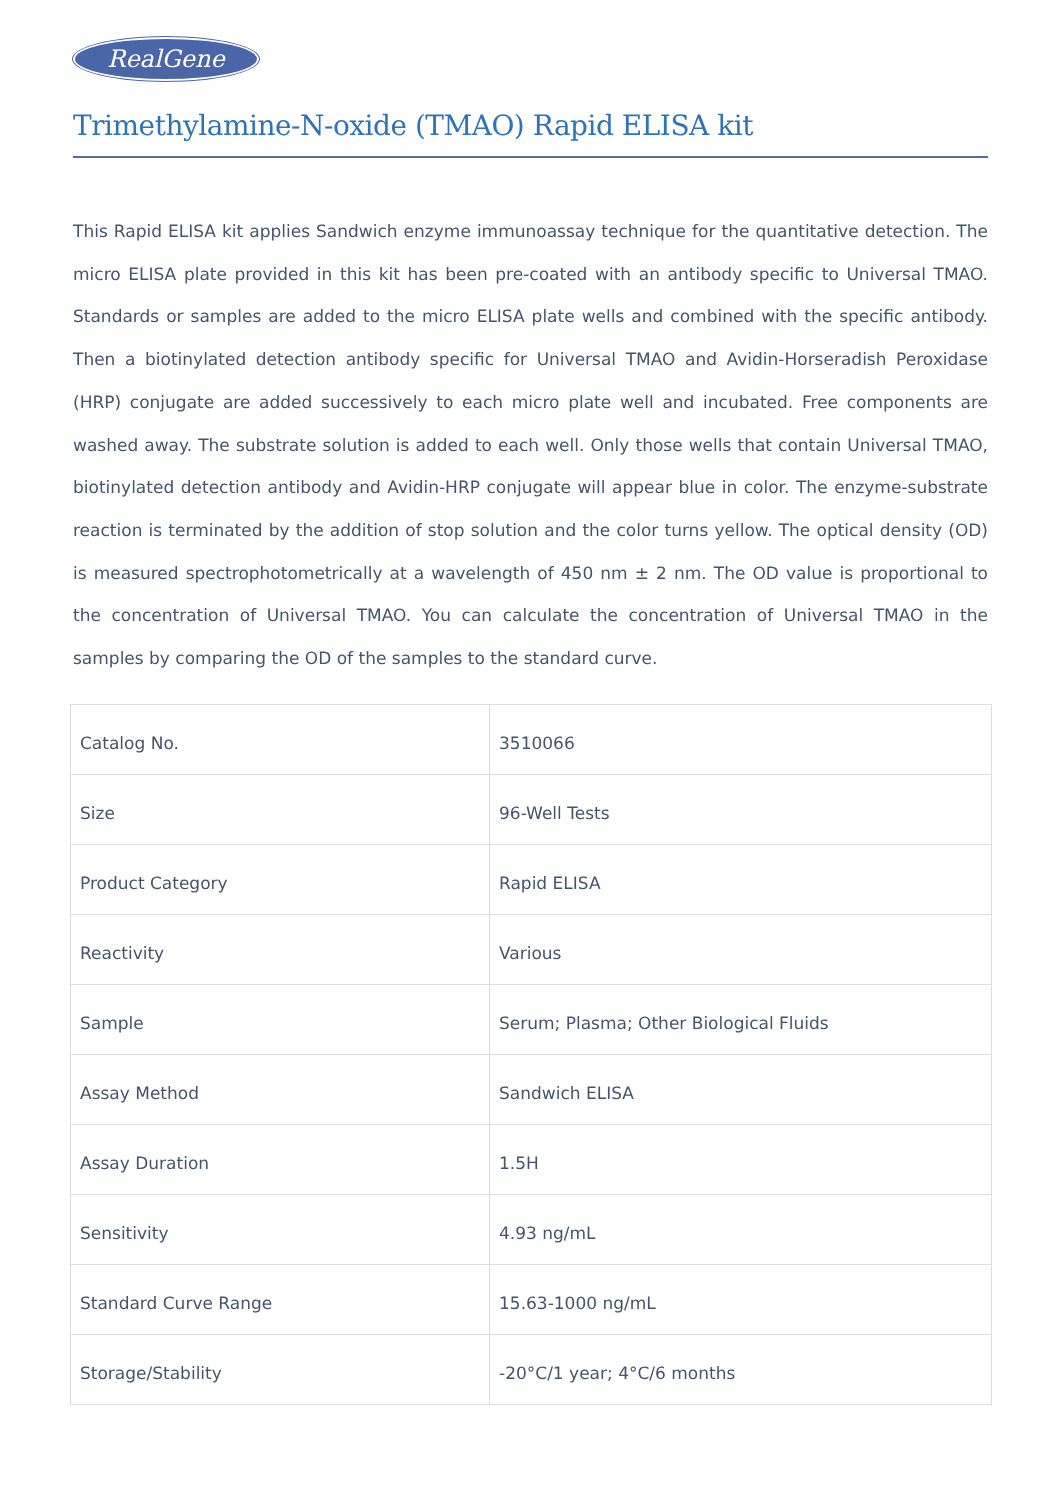RealGene
Trimethylamine-N-oxide (TMAO) Rapid ELISA kit
This Rapid ELISA kit applies Sandwich enzyme immunoassay technique for the quantitative detection. The micro ELISA plate provided in this kit has been pre-coated with an antibody specific to Universal TMAO. Standards or samples are added to the micro ELISA plate wells and combined with the specific antibody. Then a biotinylated detection antibody specific for Universal TMAO and Avidin-Horseradish Peroxidase (HRP) conjugate are added successively to each micro plate well and incubated. Free components are washed away. The substrate solution is added to each well. Only those wells that contain Universal TMAO, biotinylated detection antibody and Avidin-HRP conjugate will appear blue in color. The enzyme-substrate reaction is terminated by the addition of stop solution and the color turns yellow. The optical density (OD) is measured spectrophotometrically at a wavelength of 450 nm ± 2 nm. The OD value is proportional to the concentration of Universal TMAO. You can calculate the concentration of Universal TMAO in the samples by comparing the OD of the samples to the standard curve.
| Catalog No. | 3510066 |
| Size | 96-Well Tests |
| Product Category | Rapid ELISA |
| Reactivity | Various |
| Sample | Serum; Plasma; Other Biological Fluids |
| Assay Method | Sandwich ELISA |
| Assay Duration | 1.5H |
| Sensitivity | 4.93 ng/mL |
| Standard Curve Range | 15.63-1000 ng/mL |
| Storage/Stability | -20°C/1 year; 4°C/6 months |